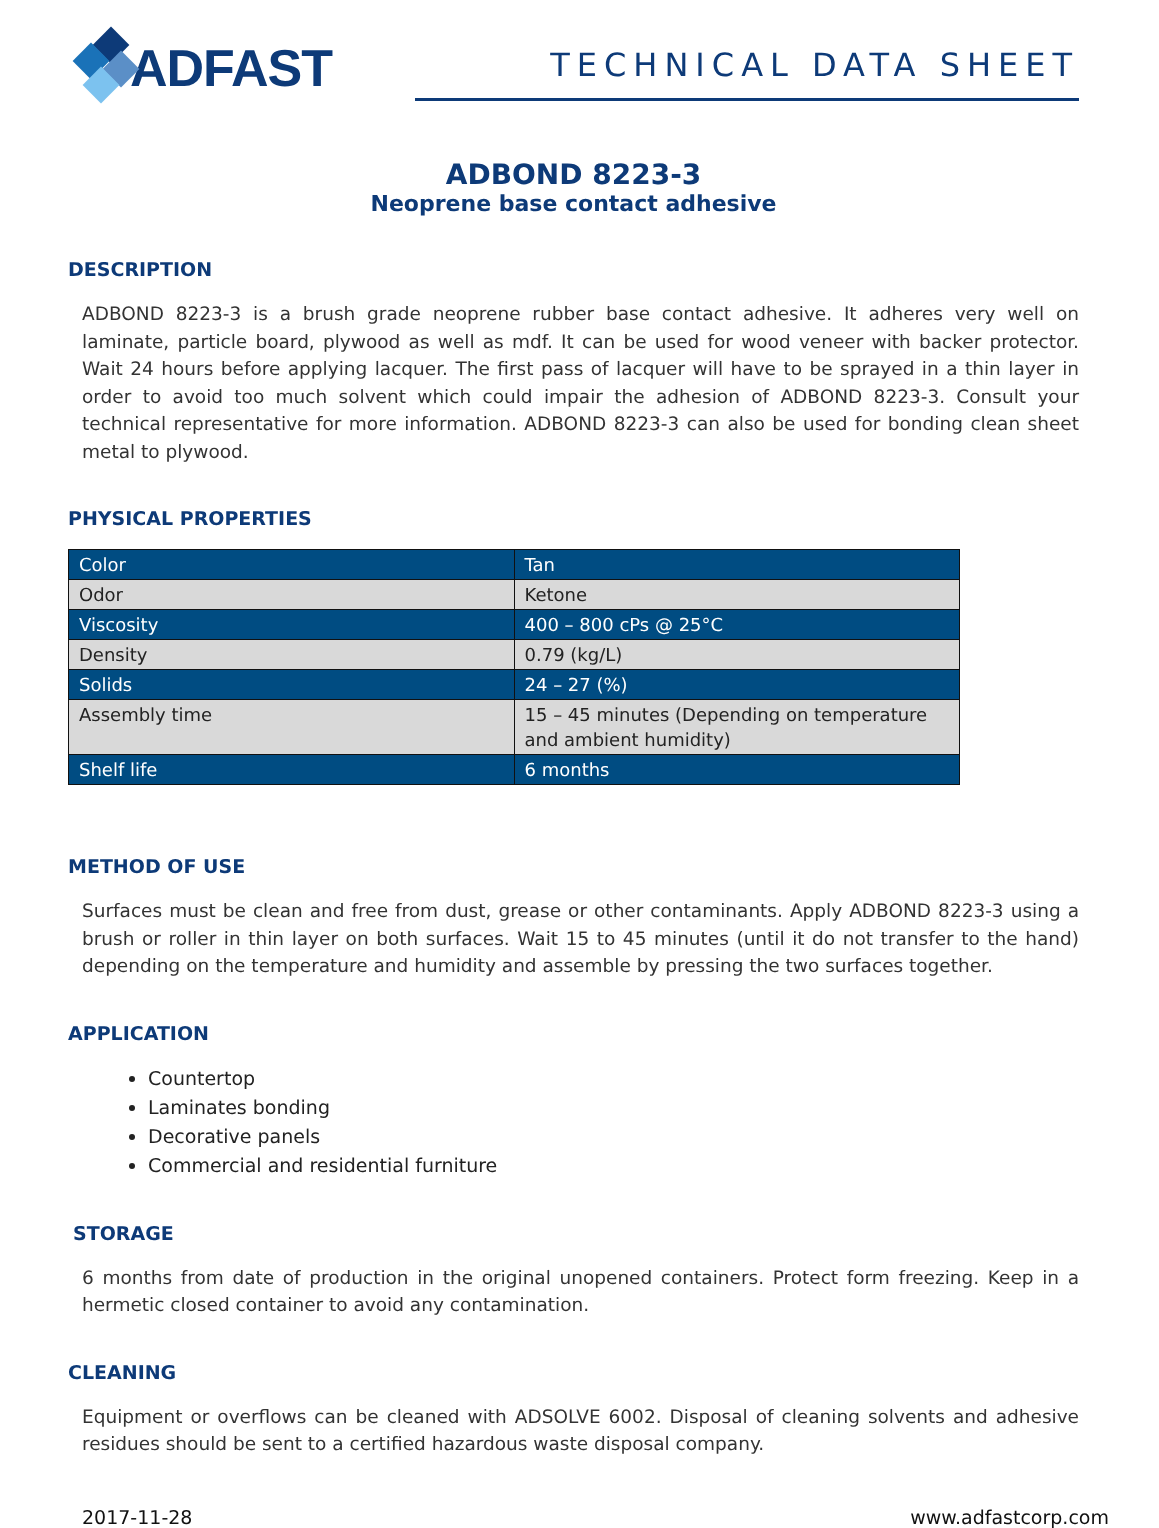ADFAST
TECHNICAL DATA SHEET
ADBOND 8223-3
Neoprene base contact adhesive
DESCRIPTION
ADBOND 8223-3 is a brush grade neoprene rubber base contact adhesive. It adheres very well on laminate, particle board, plywood as well as mdf. It can be used for wood veneer with backer protector. Wait 24 hours before applying lacquer. The first pass of lacquer will have to be sprayed in a thin layer in order to avoid too much solvent which could impair the adhesion of ADBOND 8223-3. Consult your technical representative for more information. ADBOND 8223-3 can also be used for bonding clean sheet metal to plywood.
PHYSICAL PROPERTIES
| Color | Tan |
| Odor | Ketone |
| Viscosity | 400 – 800 cPs @ 25°C |
| Density | 0.79 (kg/L) |
| Solids | 24 – 27 (%) |
| Assembly time | 15 – 45 minutes (Depending on temperature and ambient humidity) |
| Shelf life | 6 months |
METHOD OF USE
Surfaces must be clean and free from dust, grease or other contaminants. Apply ADBOND 8223-3 using a brush or roller in thin layer on both surfaces. Wait 15 to 45 minutes (until it do not transfer to the hand) depending on the temperature and humidity and assemble by pressing the two surfaces together.
APPLICATION
Countertop
Laminates bonding
Decorative panels
Commercial and residential furniture
STORAGE
6 months from date of production in the original unopened containers. Protect form freezing. Keep in a hermetic closed container to avoid any contamination.
CLEANING
Equipment or overflows can be cleaned with ADSOLVE 6002. Disposal of cleaning solvents and adhesive residues should be sent to a certified hazardous waste disposal company.
2017-11-28 www.adfastcorp.com